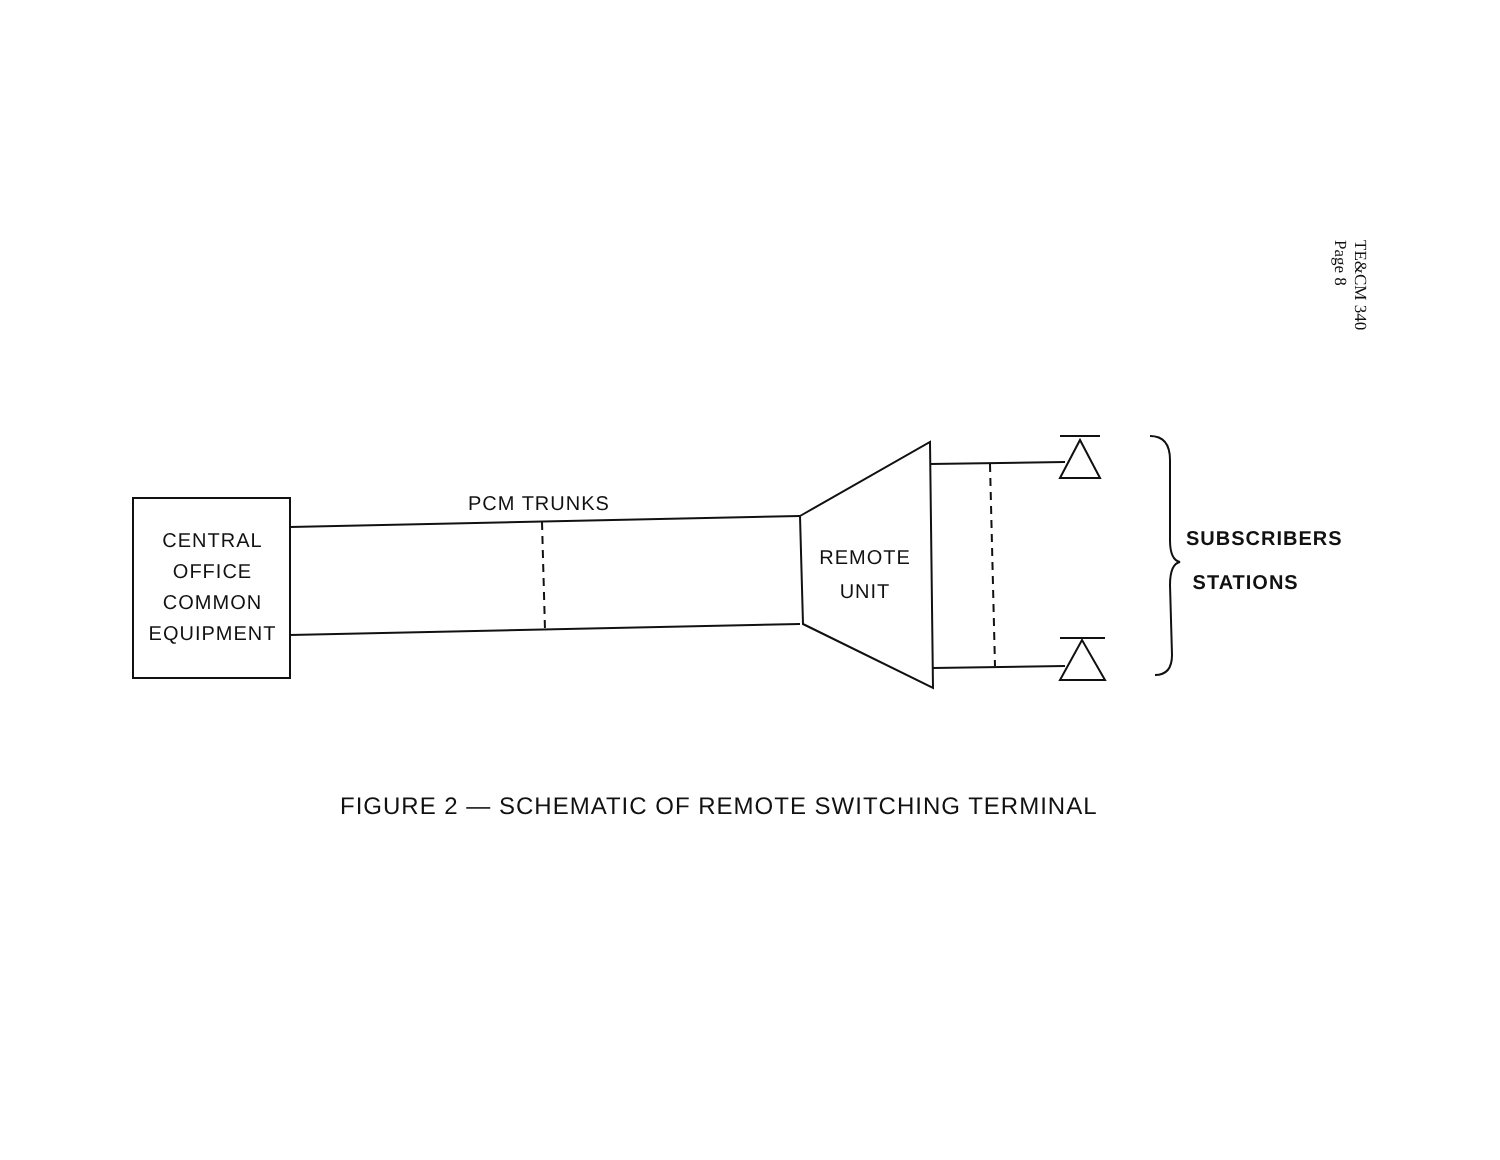TE&CM 340 Page 8
CENTRAL
OFFICE
COMMON
EQUIPMENT
PCM TRUNKS
REMOTE
UNIT
SUBSCRIBERS
STATIONS
FIGURE 2 — SCHEMATIC OF REMOTE SWITCHING TERMINAL